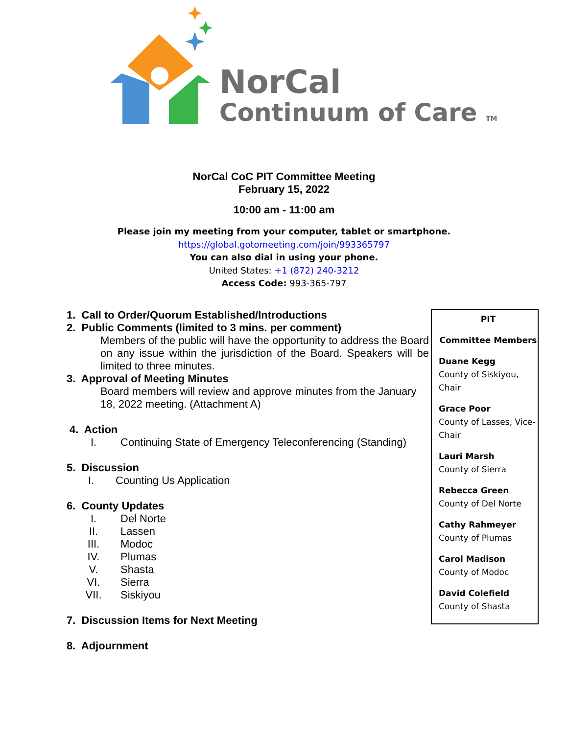NorCal
Continuum of Care TM
NorCal CoC PIT Committee Meeting
February 15, 2022
10:00 am - 11:00 am
Please join my meeting from your computer, tablet or smartphone.
https://global.gotomeeting.com/join/993365797
You can also dial in using your phone.
United States: +1 (872) 240-3212
Access Code: 993-365-797
1. Call to Order/Quorum Established/Introductions
2. Public Comments (limited to 3 mins. per comment)
Members of the public will have the opportunity to address the Board on any issue within the jurisdiction of the Board. Speakers will be limited to three minutes.
3. Approval of Meeting Minutes
Board members will review and approve minutes from the January 18, 2022 meeting. (Attachment A)
4. Action
I. Continuing State of Emergency Teleconferencing (Standing)
5. Discussion
I. Counting Us Application
6. County Updates
I. Del Norte
II. Lassen
III. Modoc
IV. Plumas
V. Shasta
VI. Sierra
VII. Siskiyou
7. Discussion Items for Next Meeting
8. Adjournment
PIT
Committee Members
Duane Kegg
County of Siskiyou, Chair
Grace Poor
County of Lasses, Vice-Chair
Lauri Marsh
County of Sierra
Rebecca Green
County of Del Norte
Cathy Rahmeyer
County of Plumas
Carol Madison
County of Modoc
David Colefield
County of Shasta